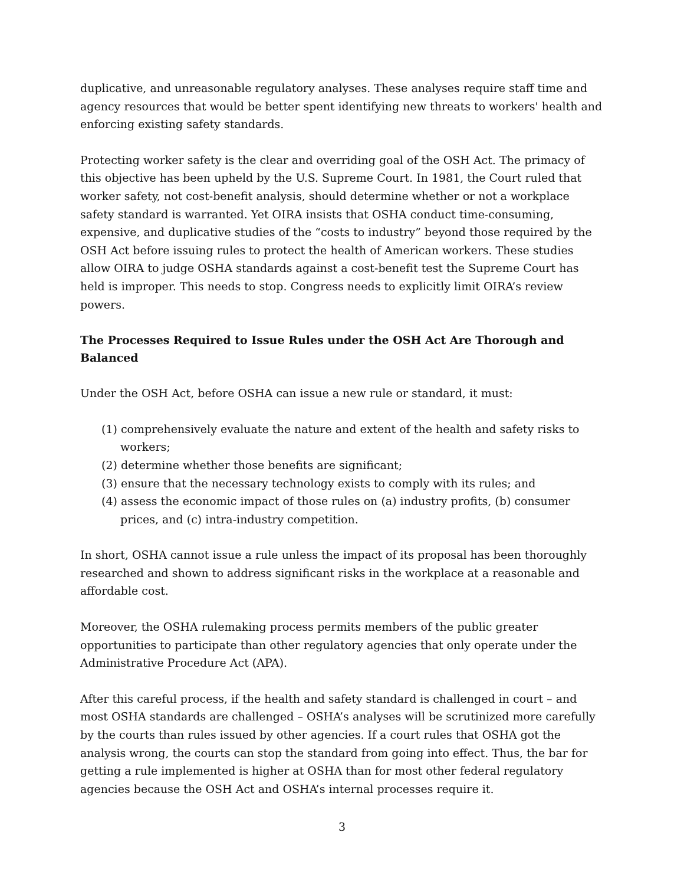duplicative, and unreasonable regulatory analyses. These analyses require staff time and agency resources that would be better spent identifying new threats to workers' health and enforcing existing safety standards.
Protecting worker safety is the clear and overriding goal of the OSH Act. The primacy of this objective has been upheld by the U.S. Supreme Court. In 1981, the Court ruled that worker safety, not cost-benefit analysis, should determine whether or not a workplace safety standard is warranted. Yet OIRA insists that OSHA conduct time-consuming, expensive, and duplicative studies of the “costs to industry” beyond those required by the OSH Act before issuing rules to protect the health of American workers. These studies allow OIRA to judge OSHA standards against a cost-benefit test the Supreme Court has held is improper. This needs to stop. Congress needs to explicitly limit OIRA’s review powers.
The Processes Required to Issue Rules under the OSH Act Are Thorough and Balanced
Under the OSH Act, before OSHA can issue a new rule or standard, it must:
(1) comprehensively evaluate the nature and extent of the health and safety risks to workers;
(2) determine whether those benefits are significant;
(3) ensure that the necessary technology exists to comply with its rules; and
(4) assess the economic impact of those rules on (a) industry profits, (b) consumer prices, and (c) intra-industry competition.
In short, OSHA cannot issue a rule unless the impact of its proposal has been thoroughly researched and shown to address significant risks in the workplace at a reasonable and affordable cost.
Moreover, the OSHA rulemaking process permits members of the public greater opportunities to participate than other regulatory agencies that only operate under the Administrative Procedure Act (APA).
After this careful process, if the health and safety standard is challenged in court – and most OSHA standards are challenged – OSHA’s analyses will be scrutinized more carefully by the courts than rules issued by other agencies. If a court rules that OSHA got the analysis wrong, the courts can stop the standard from going into effect. Thus, the bar for getting a rule implemented is higher at OSHA than for most other federal regulatory agencies because the OSH Act and OSHA’s internal processes require it.
3